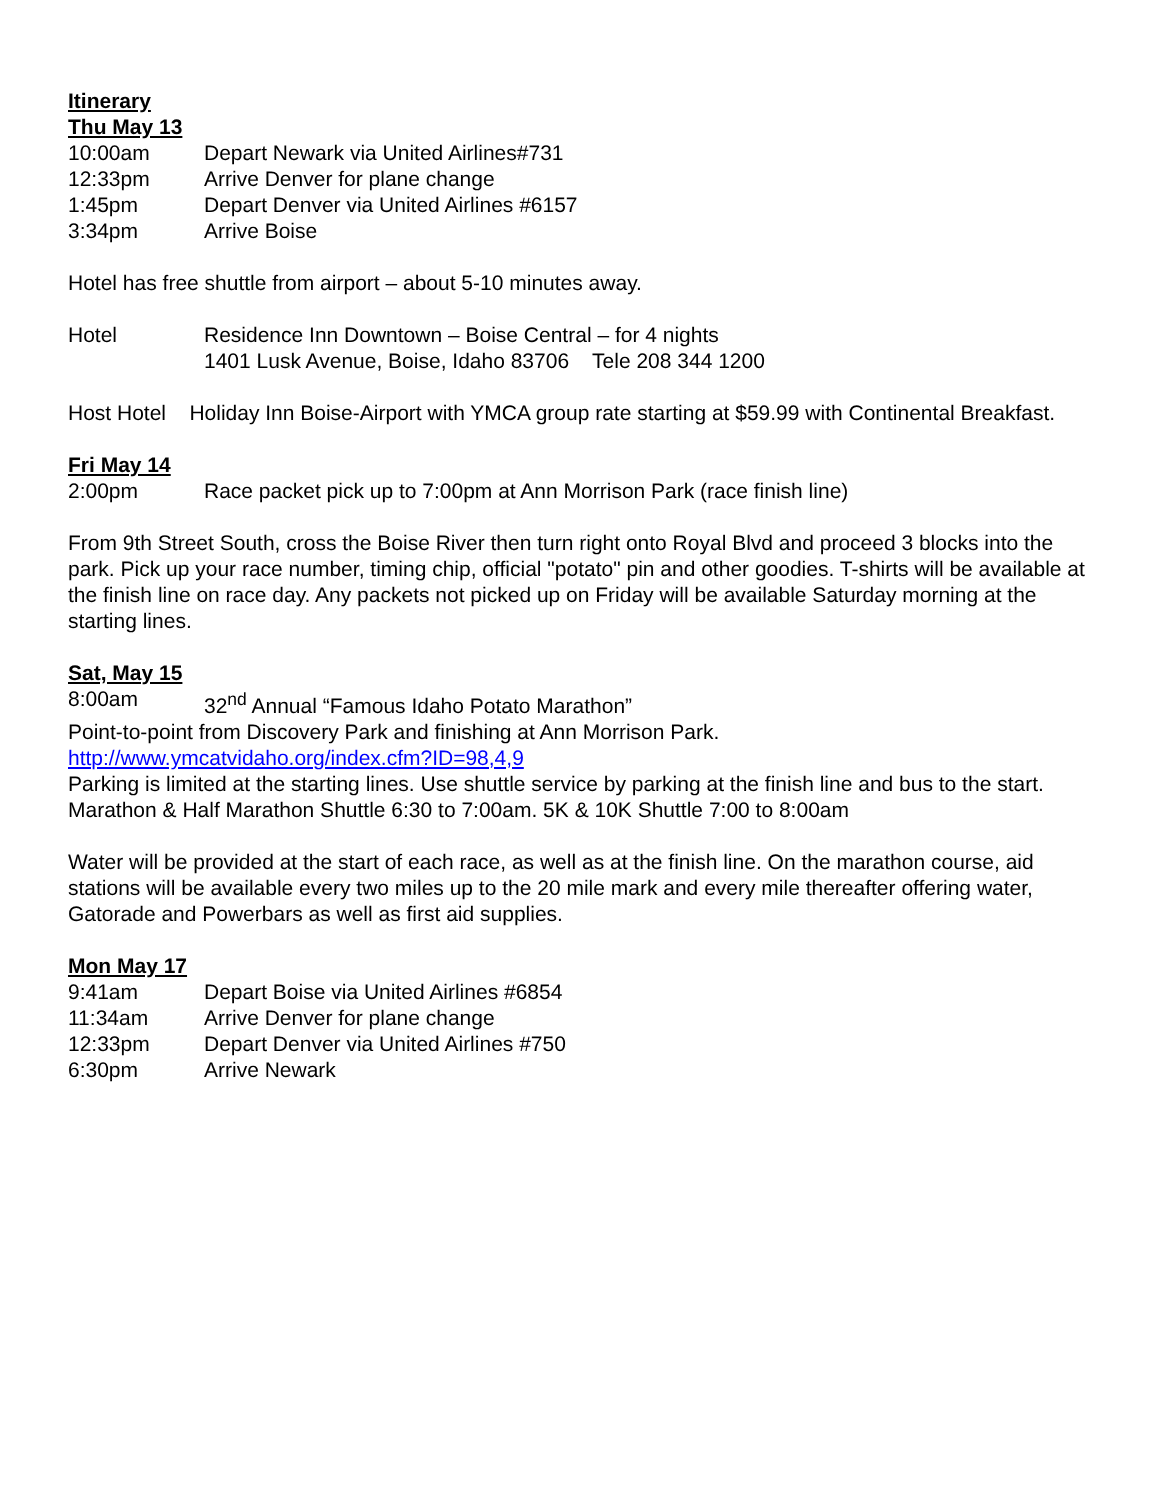Itinerary
Thu May 13
10:00am Depart Newark via United Airlines#731
12:33pm Arrive Denver for plane change
1:45pm Depart Denver via United Airlines #6157
3:34pm Arrive Boise
Hotel has free shuttle from airport – about 5-10 minutes away.
Hotel Residence Inn Downtown – Boise Central – for 4 nights
1401 Lusk Avenue, Boise, Idaho 83706 Tele 208 344 1200
Host Hotel Holiday Inn Boise-Airport with YMCA group rate starting at $59.99 with Continental Breakfast.
Fri May 14
2:00pm Race packet pick up to 7:00pm at Ann Morrison Park (race finish line)
From 9th Street South, cross the Boise River then turn right onto Royal Blvd and proceed 3 blocks into the park. Pick up your race number, timing chip, official "potato" pin and other goodies. T-shirts will be available at the finish line on race day. Any packets not picked up on Friday will be available Saturday morning at the starting lines.
Sat, May 15
8:00am 32<sup>nd</sup> Annual “Famous Idaho Potato Marathon”
Point-to-point from Discovery Park and finishing at Ann Morrison Park.
http://www.ymcatvidaho.org/index.cfm?ID=98,4,9
Parking is limited at the starting lines. Use shuttle service by parking at the finish line and bus to the start. Marathon & Half Marathon Shuttle 6:30 to 7:00am. 5K & 10K Shuttle 7:00 to 8:00am
Water will be provided at the start of each race, as well as at the finish line. On the marathon course, aid stations will be available every two miles up to the 20 mile mark and every mile thereafter offering water, Gatorade and Powerbars as well as first aid supplies.
Mon May 17
9:41am Depart Boise via United Airlines #6854
11:34am Arrive Denver for plane change
12:33pm Depart Denver via United Airlines #750
6:30pm Arrive Newark